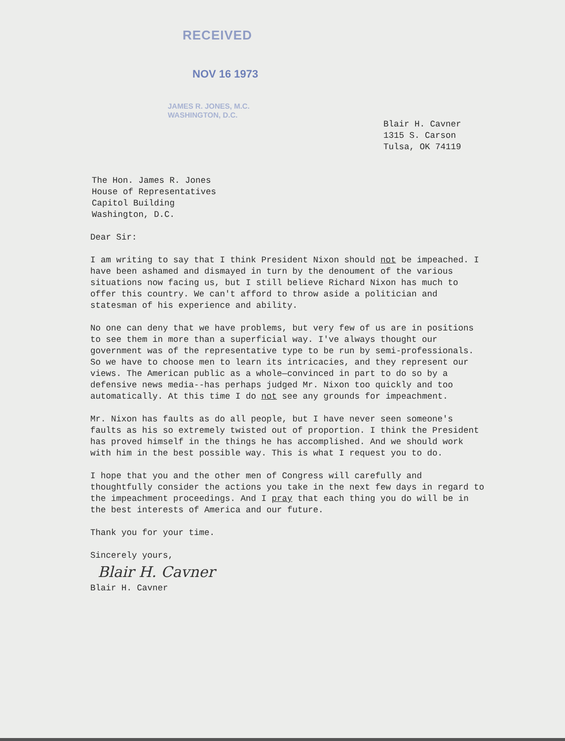RECEIVED
NOV 16 1973
JAMES R. JONES, M.C.
WASHINGTON, D.C.
Blair H. Cavner
1315 S. Carson
Tulsa, OK 74119
The Hon. James R. Jones
House of Representatives
Capitol Building
Washington, D.C.
Dear Sir:
I am writing to say that I think President Nixon should not be impeached. I have been ashamed and dismayed in turn by the denoument of the various situations now facing us, but I still believe Richard Nixon has much to offer this country. We can't afford to throw aside a politician and statesman of his experience and ability.
No one can deny that we have problems, but very few of us are in positions to see them in more than a superficial way. I've always thought our government was of the representative type to be run by semi-professionals. So we have to choose men to learn its intricacies, and they represent our views. The American public as a whole—convinced in part to do so by a defensive news media--has perhaps judged Mr. Nixon too quickly and too automatically. At this time I do not see any grounds for impeachment.
Mr. Nixon has faults as do all people, but I have never seen someone's faults as his so extremely twisted out of proportion. I think the President has proved himself in the things he has accomplished. And we should work with him in the best possible way. This is what I request you to do.
I hope that you and the other men of Congress will carefully and thoughtfully consider the actions you take in the next few days in regard to the impeachment proceedings. And I pray that each thing you do will be in the best interests of America and our future.
Thank you for your time.
Sincerely yours,
Blair H. Cavner
Blair H. Cavner